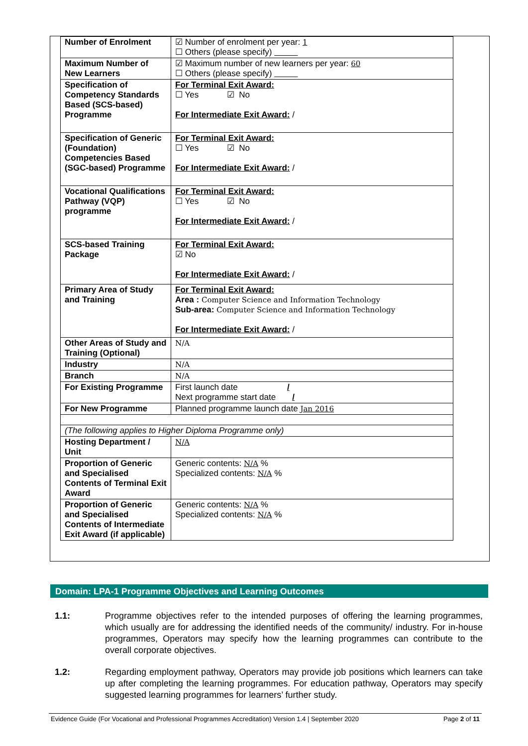| Number of Enrolment | ☑ Number of enrolment per year: 1 ☐ Others (please specify) |
| Maximum Number of New Learners | ☑ Maximum number of new learners per year: 60 ☐ Others (please specify) |
| Specification of Competency Standards Based (SCS-based) Programme | For Terminal Exit Award: ☐ Yes ☑ No For Intermediate Exit Award: / |
| Specification of Generic (Foundation) Competencies Based (SGC-based) Programme | For Terminal Exit Award: ☐ Yes ☑ No For Intermediate Exit Award: / |
| Vocational Qualifications Pathway (VQP) programme | For Terminal Exit Award: ☐ Yes ☑ No For Intermediate Exit Award: / |
| SCS-based Training Package | For Terminal Exit Award: ☑ No For Intermediate Exit Award: / |
| Primary Area of Study and Training | For Terminal Exit Award: Area : Computer Science and Information Technology Sub-area: Computer Science and Information Technology For Intermediate Exit Award: / |
| Other Areas of Study and Training (Optional) | N/A |
| Industry | N/A |
| Branch | N/A |
| For Existing Programme | First launch date / Next programme start date / |
| For New Programme | Planned programme launch date Jan 2016 |
| (The following applies to Higher Diploma Programme only) | |
| Hosting Department / Unit | N/A |
| Proportion of Generic and Specialised Contents of Terminal Exit Award | Generic contents: N/A % Specialized contents: N/A % |
| Proportion of Generic and Specialised Contents of Intermediate Exit Award (if applicable) | Generic contents: N/A % Specialized contents: N/A % |
Domain: LPA-1 Programme Objectives and Learning Outcomes
1.1: Programme objectives refer to the intended purposes of offering the learning programmes, which usually are for addressing the identified needs of the community/ industry. For in-house programmes, Operators may specify how the learning programmes can contribute to the overall corporate objectives.
1.2: Regarding employment pathway, Operators may provide job positions which learners can take up after completing the learning programmes. For education pathway, Operators may specify suggested learning programmes for learners’ further study.
Evidence Guide (For Vocational and Professional Programmes Accreditation) Version 1.4 | September 2020 Page 2 of 11